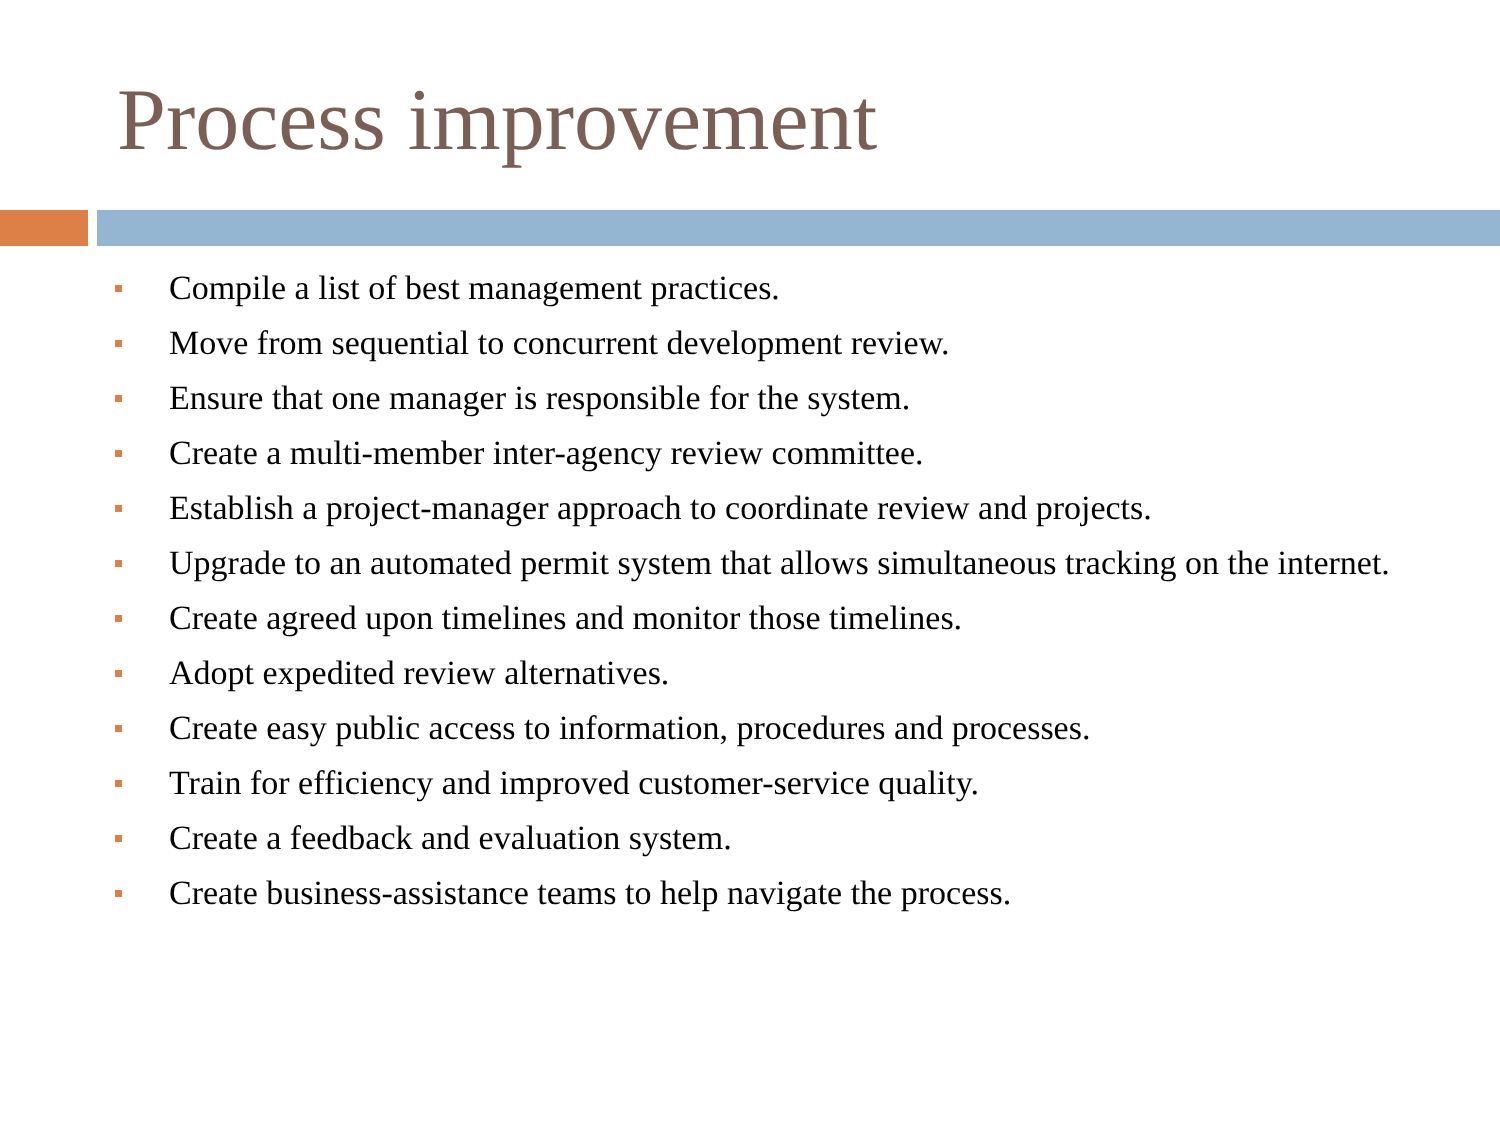Process improvement
Compile a list of best management practices.
Move from sequential to concurrent development review.
Ensure that one manager is responsible for the system.
Create a multi-member inter-agency review committee.
Establish a project-manager approach to coordinate review and projects.
Upgrade to an automated permit system that allows simultaneous tracking on the internet.
Create agreed upon timelines and monitor those timelines.
Adopt expedited review alternatives.
Create easy public access to information, procedures and processes.
Train for efficiency and improved customer-service quality.
Create a feedback and evaluation system.
Create business-assistance teams to help navigate the process.